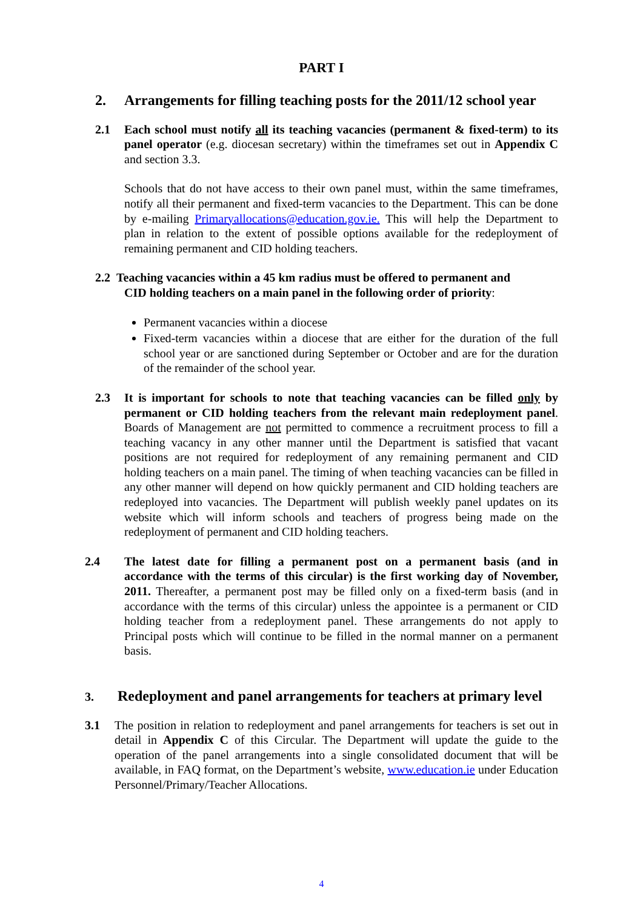PART I
2. Arrangements for filling teaching posts for the 2011/12 school year
2.1 Each school must notify all its teaching vacancies (permanent & fixed-term) to its panel operator (e.g. diocesan secretary) within the timeframes set out in Appendix C and section 3.3.
Schools that do not have access to their own panel must, within the same timeframes, notify all their permanent and fixed-term vacancies to the Department. This can be done by e-mailing Primaryallocations@education.gov.ie. This will help the Department to plan in relation to the extent of possible options available for the redeployment of remaining permanent and CID holding teachers.
2.2 Teaching vacancies within a 45 km radius must be offered to permanent and
CID holding teachers on a main panel in the following order of priority:
Permanent vacancies within a diocese
Fixed-term vacancies within a diocese that are either for the duration of the full school year or are sanctioned during September or October and are for the duration of the remainder of the school year.
2.3 It is important for schools to note that teaching vacancies can be filled only by permanent or CID holding teachers from the relevant main redeployment panel. Boards of Management are not permitted to commence a recruitment process to fill a teaching vacancy in any other manner until the Department is satisfied that vacant positions are not required for redeployment of any remaining permanent and CID holding teachers on a main panel. The timing of when teaching vacancies can be filled in any other manner will depend on how quickly permanent and CID holding teachers are redeployed into vacancies. The Department will publish weekly panel updates on its website which will inform schools and teachers of progress being made on the redeployment of permanent and CID holding teachers.
2.4 The latest date for filling a permanent post on a permanent basis (and in accordance with the terms of this circular) is the first working day of November, 2011. Thereafter, a permanent post may be filled only on a fixed-term basis (and in accordance with the terms of this circular) unless the appointee is a permanent or CID holding teacher from a redeployment panel. These arrangements do not apply to Principal posts which will continue to be filled in the normal manner on a permanent basis.
3. Redeployment and panel arrangements for teachers at primary level
3.1 The position in relation to redeployment and panel arrangements for teachers is set out in detail in Appendix C of this Circular. The Department will update the guide to the operation of the panel arrangements into a single consolidated document that will be available, in FAQ format, on the Department’s website, www.education.ie under Education Personnel/Primary/Teacher Allocations.
4